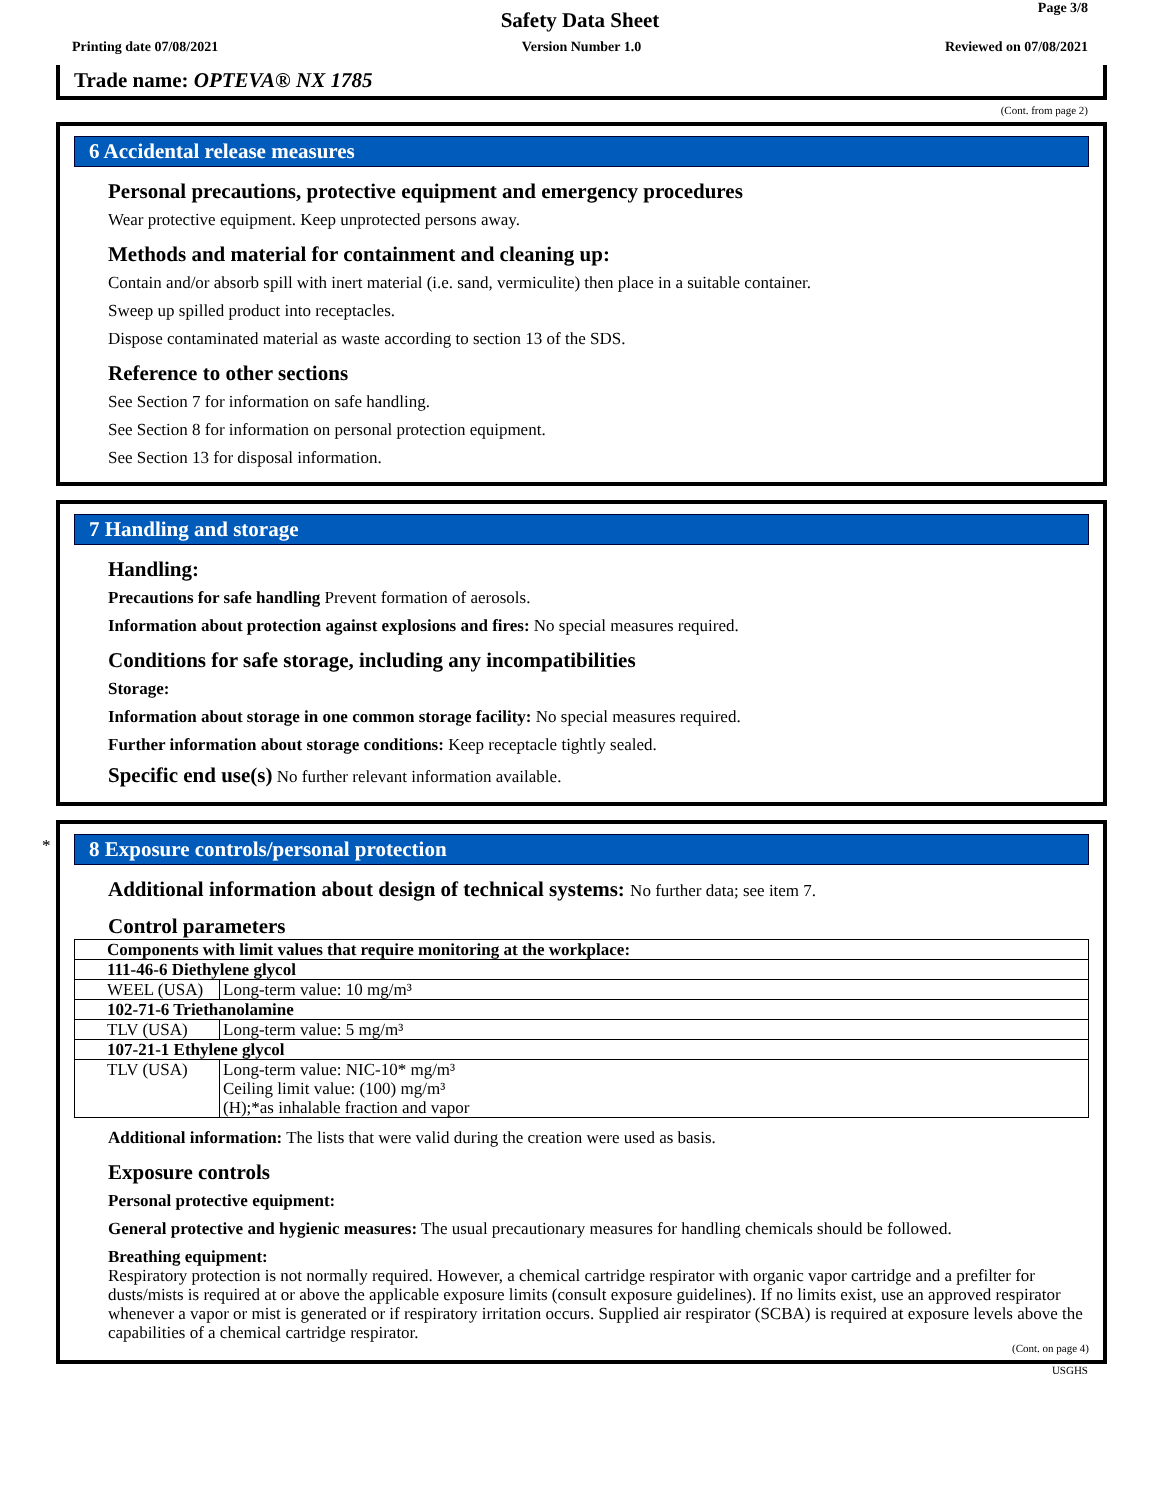Page 3/8
Safety Data Sheet
Printing date 07/08/2021 Version Number 1.0 Reviewed on 07/08/2021
Trade name: OPTEVA® NX 1785
(Cont. from page 2)
6 Accidental release measures
Personal precautions, protective equipment and emergency procedures
Wear protective equipment. Keep unprotected persons away.
Methods and material for containment and cleaning up:
Contain and/or absorb spill with inert material (i.e. sand, vermiculite) then place in a suitable container.
Sweep up spilled product into receptacles.
Dispose contaminated material as waste according to section 13 of the SDS.
Reference to other sections
See Section 7 for information on safe handling.
See Section 8 for information on personal protection equipment.
See Section 13 for disposal information.
7 Handling and storage
Handling:
Precautions for safe handling Prevent formation of aerosols.
Information about protection against explosions and fires: No special measures required.
Conditions for safe storage, including any incompatibilities
Storage:
Information about storage in one common storage facility: No special measures required.
Further information about storage conditions: Keep receptacle tightly sealed.
Specific end use(s) No further relevant information available.
*
8 Exposure controls/personal protection
Additional information about design of technical systems: No further data; see item 7.
Control parameters
| Components with limit values that require monitoring at the workplace: | |
| 111-46-6 Diethylene glycol | |
| WEEL (USA) | Long-term value: 10 mg/m³ |
| 102-71-6 Triethanolamine | |
| TLV (USA) | Long-term value: 5 mg/m³ |
| 107-21-1 Ethylene glycol | |
| TLV (USA) | Long-term value: NIC-10* mg/m³ Ceiling limit value: (100) mg/m³ (H);*as inhalable fraction and vapor |
Additional information: The lists that were valid during the creation were used as basis.
Exposure controls
Personal protective equipment:
General protective and hygienic measures: The usual precautionary measures for handling chemicals should be followed.
Breathing equipment:
Respiratory protection is not normally required. However, a chemical cartridge respirator with organic vapor cartridge and a prefilter for dusts/mists is required at or above the applicable exposure limits (consult exposure guidelines). If no limits exist, use an approved respirator whenever a vapor or mist is generated or if respiratory irritation occurs. Supplied air respirator (SCBA) is required at exposure levels above the capabilities of a chemical cartridge respirator.
(Cont. on page 4)
USGHS